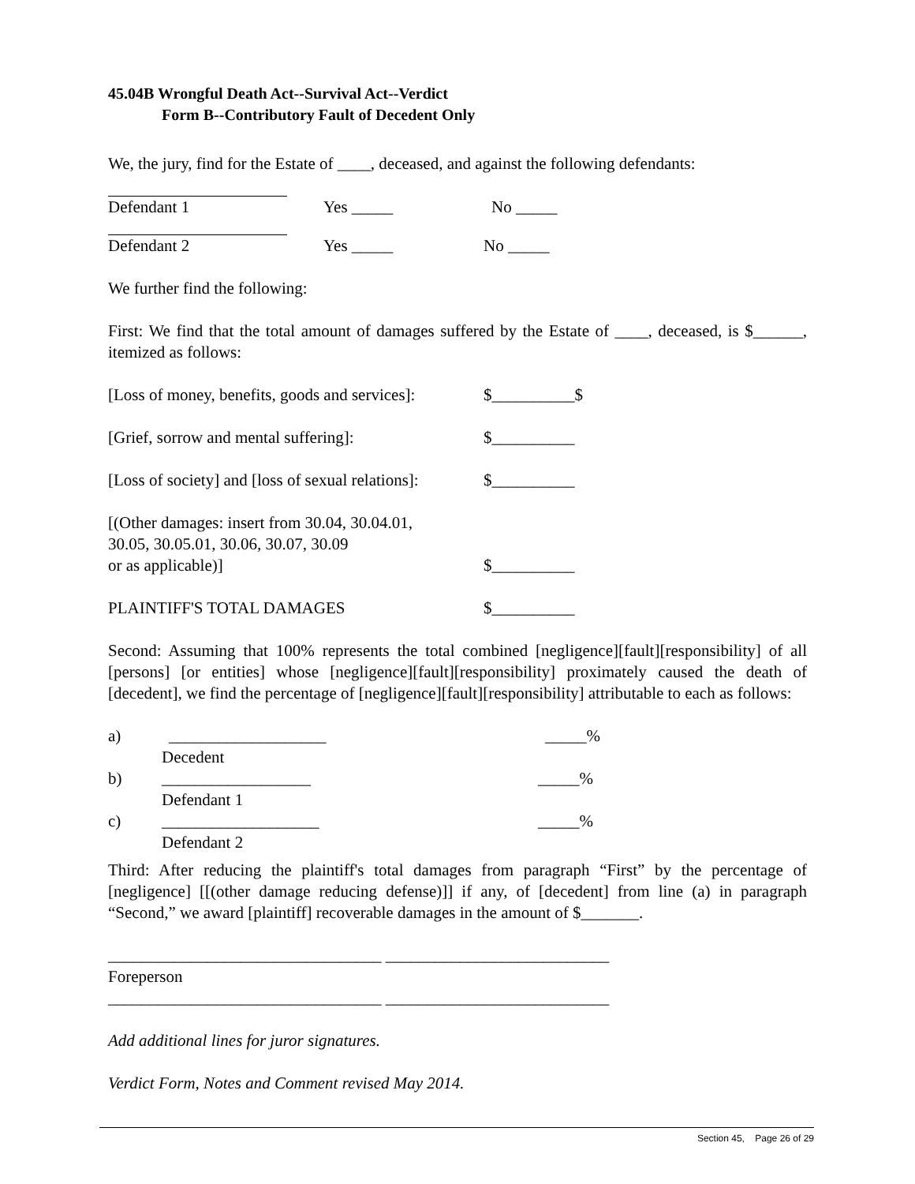45.04B Wrongful Death Act--Survival Act--Verdict
Form B--Contributory Fault of Decedent Only
We, the jury, find for the Estate of ____, deceased, and against the following defendants:
Defendant 1 Yes _____ No _____
Defendant 2 Yes _____ No _____
We further find the following:
First: We find that the total amount of damages suffered by the Estate of ____, deceased, is $______, itemized as follows:
[Loss of money, benefits, goods and services]: $__________$
[Grief, sorrow and mental suffering]: $__________
[Loss of society] and [loss of sexual relations]: $__________
[(Other damages: insert from 30.04, 30.04.01,
30.05, 30.05.01, 30.06, 30.07, 30.09
or as applicable)] $__________
PLAINTIFF'S TOTAL DAMAGES $__________
Second: Assuming that 100% represents the total combined [negligence][fault][responsibility] of all [persons] [or entities] whose [negligence][fault][responsibility] proximately caused the death of [decedent], we find the percentage of [negligence][fault][responsibility] attributable to each as follows:
a) ___________________ _____%
Decedent
b) __________________ _____%
Defendant 1
c) ___________________ _____%
Defendant 2
Third: After reducing the plaintiff's total damages from paragraph “First” by the percentage of [negligence] [[(other damage reducing defense)]] if any, of [decedent] from line (a) in paragraph “Second,” we award [plaintiff] recoverable damages in the amount of $_______.
_________________________________ ___________________________
Foreperson
_________________________________ ___________________________
Add additional lines for juror signatures.
Verdict Form, Notes and Comment revised May 2014.
Section 45, Page 26 of 29